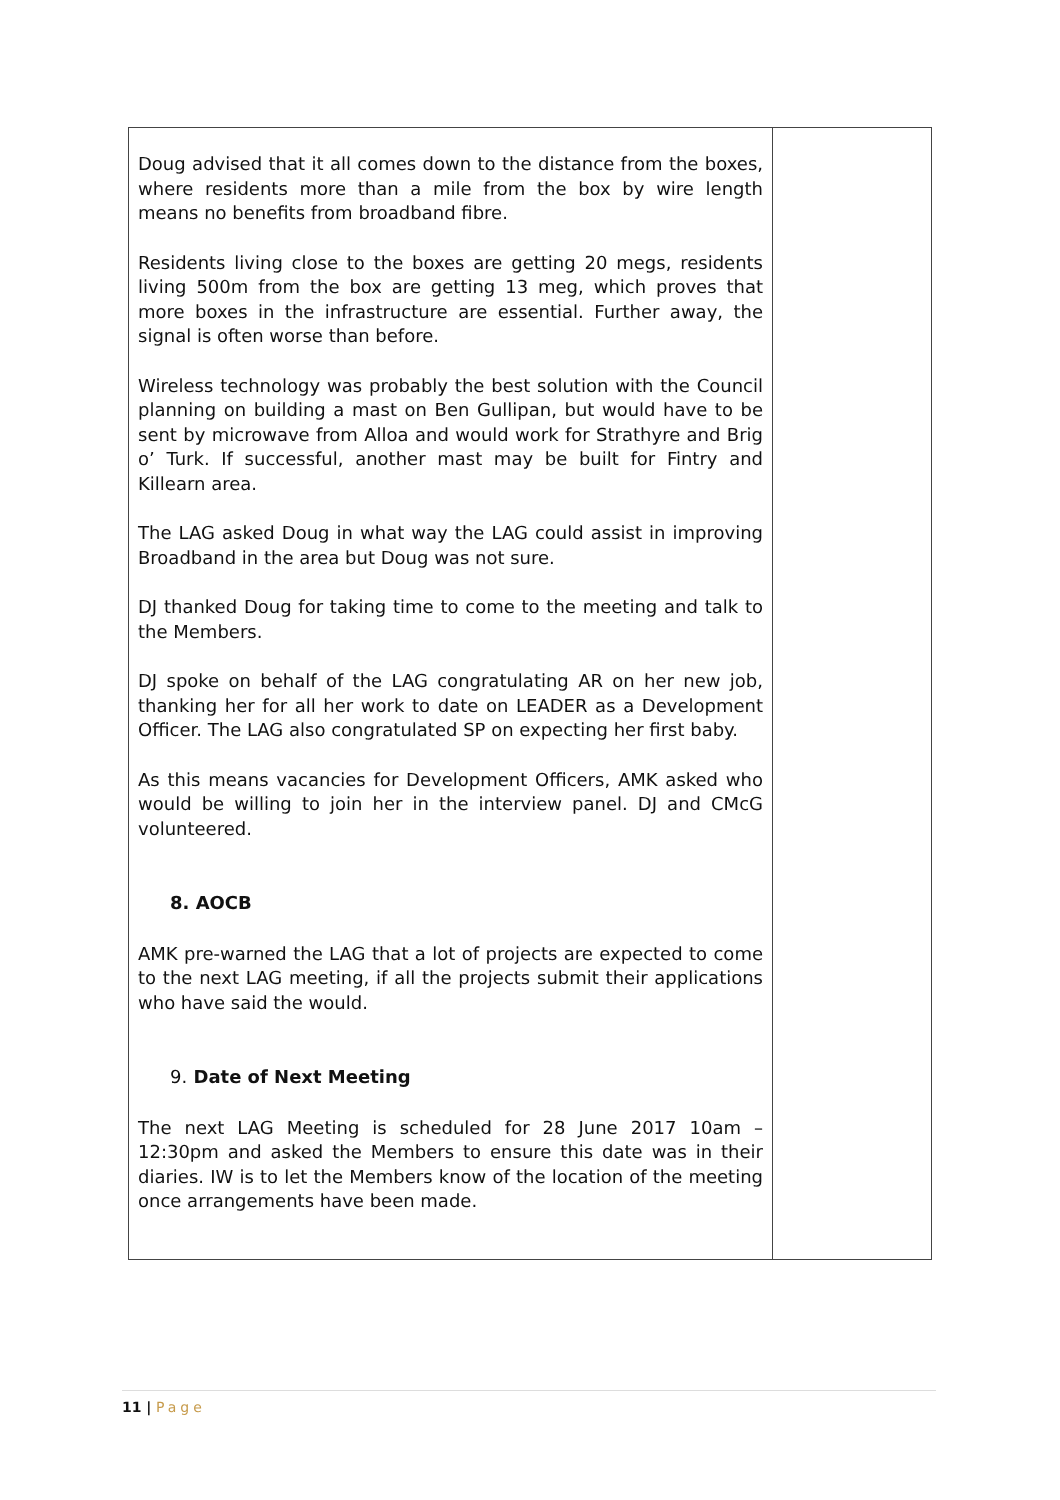| Doug advised that it all comes down to the distance from the boxes, where residents more than a mile from the box by wire length means no benefits from broadband fibre. Residents living close to the boxes are getting 20 megs, residents living 500m from the box are getting 13 meg, which proves that more boxes in the infrastructure are essential. Further away, the signal is often worse than before. Wireless technology was probably the best solution with the Council planning on building a mast on Ben Gullipan, but would have to be sent by microwave from Alloa and would work for Strathyre and Brig o’ Turk. If successful, another mast may be built for Fintry and Killearn area. The LAG asked Doug in what way the LAG could assist in improving Broadband in the area but Doug was not sure. DJ thanked Doug for taking time to come to the meeting and talk to the Members. DJ spoke on behalf of the LAG congratulating AR on her new job, thanking her for all her work to date on LEADER as a Development Officer. The LAG also congratulated SP on expecting her first baby. As this means vacancies for Development Officers, AMK asked who would be willing to join her in the interview panel. DJ and CMcG volunteered. 8. AOCB AMK pre-warned the LAG that a lot of projects are expected to come to the next LAG meeting, if all the projects submit their applications who have said the would. 9. Date of Next Meeting The next LAG Meeting is scheduled for 28 June 2017 10am – 12:30pm and asked the Members to ensure this date was in their diaries. IW is to let the Members know of the location of the meeting once arrangements have been made. | |
11 | Page